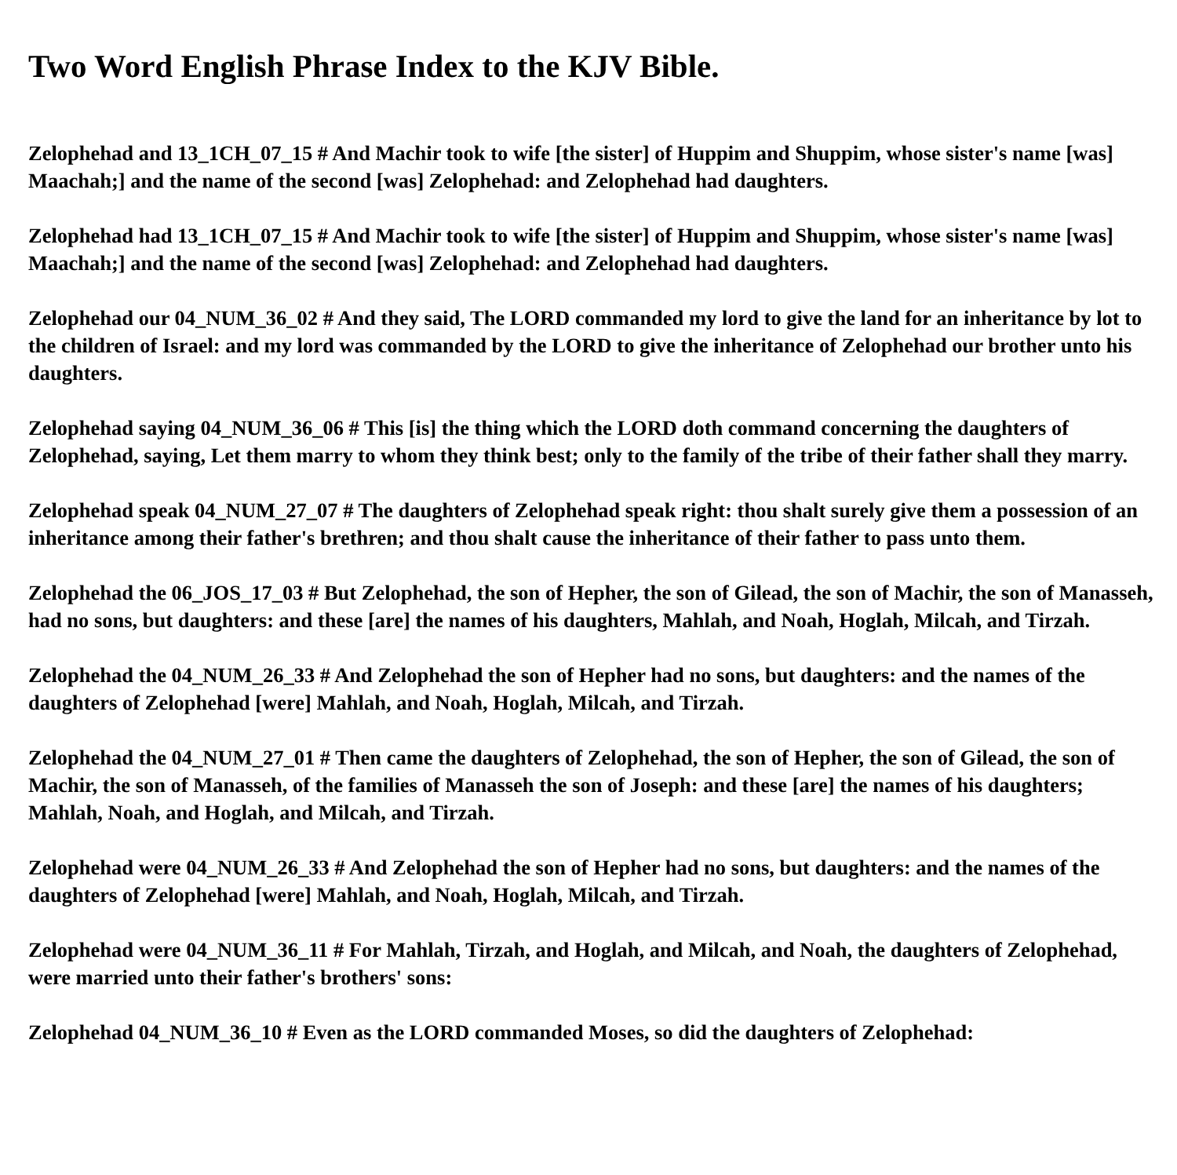Two Word English Phrase Index to the KJV Bible.
Zelophehad and 13_1CH_07_15 # And Machir took to wife [the sister] of Huppim and Shuppim, whose sister's name [was] Maachah;] and the name of the second [was] Zelophehad: and Zelophehad had daughters.
Zelophehad had 13_1CH_07_15 # And Machir took to wife [the sister] of Huppim and Shuppim, whose sister's name [was] Maachah;] and the name of the second [was] Zelophehad: and Zelophehad had daughters.
Zelophehad our 04_NUM_36_02 # And they said, The LORD commanded my lord to give the land for an inheritance by lot to the children of Israel: and my lord was commanded by the LORD to give the inheritance of Zelophehad our brother unto his daughters.
Zelophehad saying 04_NUM_36_06 # This [is] the thing which the LORD doth command concerning the daughters of Zelophehad, saying, Let them marry to whom they think best; only to the family of the tribe of their father shall they marry.
Zelophehad speak 04_NUM_27_07 # The daughters of Zelophehad speak right: thou shalt surely give them a possession of an inheritance among their father's brethren; and thou shalt cause the inheritance of their father to pass unto them.
Zelophehad the 06_JOS_17_03 # But Zelophehad, the son of Hepher, the son of Gilead, the son of Machir, the son of Manasseh, had no sons, but daughters: and these [are] the names of his daughters, Mahlah, and Noah, Hoglah, Milcah, and Tirzah.
Zelophehad the 04_NUM_26_33 # And Zelophehad the son of Hepher had no sons, but daughters: and the names of the daughters of Zelophehad [were] Mahlah, and Noah, Hoglah, Milcah, and Tirzah.
Zelophehad the 04_NUM_27_01 # Then came the daughters of Zelophehad, the son of Hepher, the son of Gilead, the son of Machir, the son of Manasseh, of the families of Manasseh the son of Joseph: and these [are] the names of his daughters; Mahlah, Noah, and Hoglah, and Milcah, and Tirzah.
Zelophehad were 04_NUM_26_33 # And Zelophehad the son of Hepher had no sons, but daughters: and the names of the daughters of Zelophehad [were] Mahlah, and Noah, Hoglah, Milcah, and Tirzah.
Zelophehad were 04_NUM_36_11 # For Mahlah, Tirzah, and Hoglah, and Milcah, and Noah, the daughters of Zelophehad, were married unto their father's brothers' sons:
Zelophehad 04_NUM_36_10 # Even as the LORD commanded Moses, so did the daughters of Zelophehad: